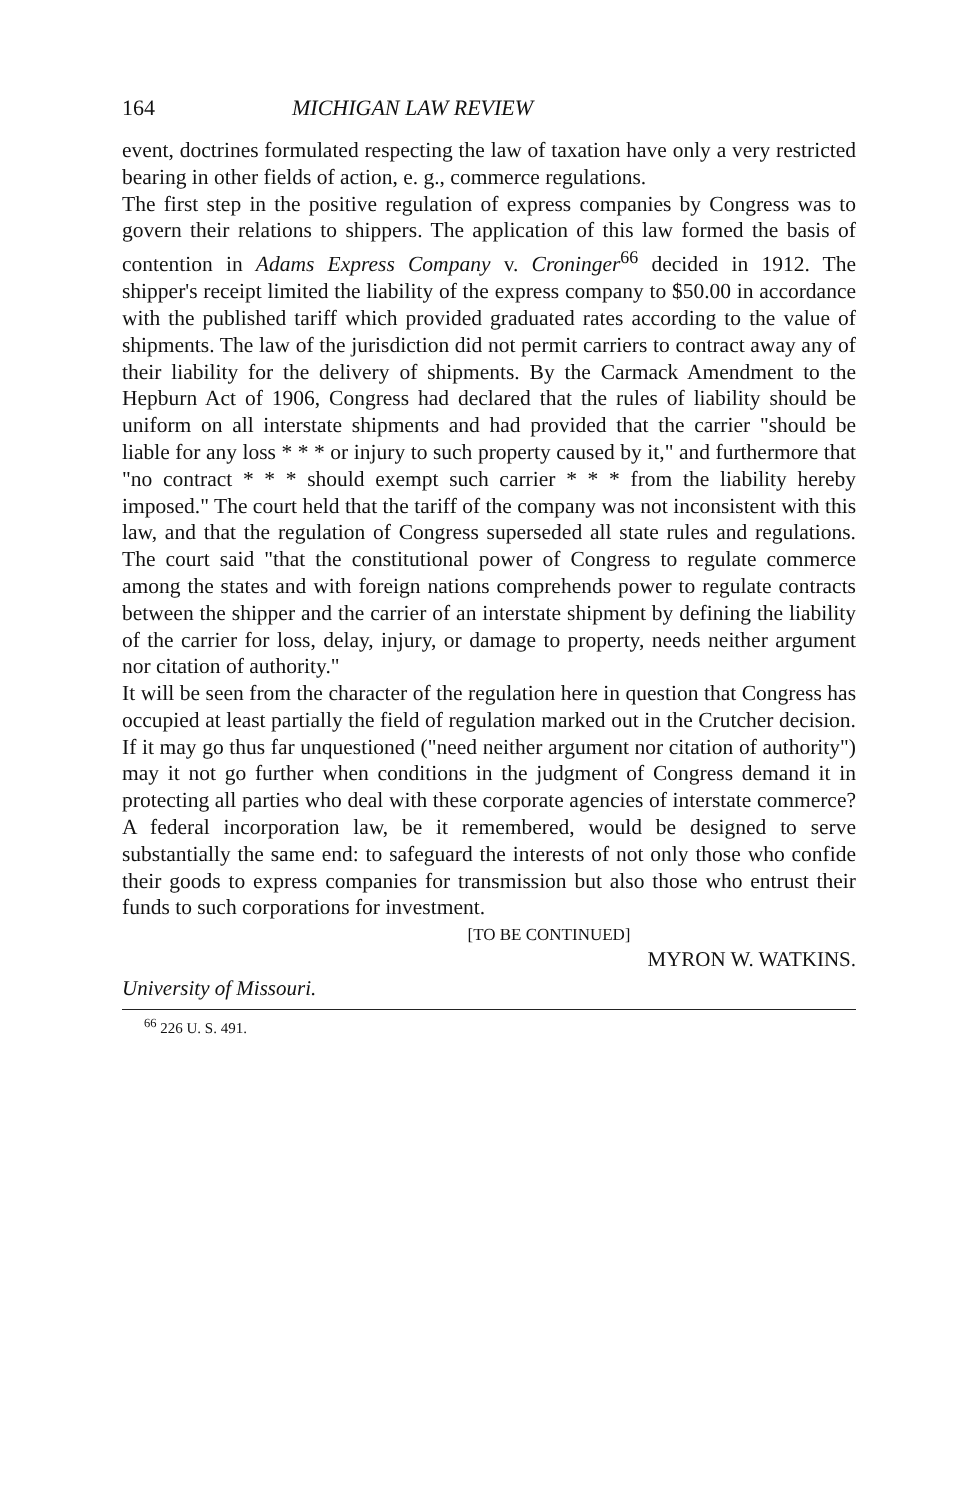164 MICHIGAN LAW REVIEW
event, doctrines formulated respecting the law of taxation have only a very restricted bearing in other fields of action, e. g., commerce regulations.
The first step in the positive regulation of express companies by Congress was to govern their relations to shippers. The application of this law formed the basis of contention in Adams Express Company v. Croninger<sup>66</sup> decided in 1912. The shipper's receipt limited the liability of the express company to $50.00 in accordance with the published tariff which provided graduated rates according to the value of shipments. The law of the jurisdiction did not permit carriers to contract away any of their liability for the delivery of shipments. By the Carmack Amendment to the Hepburn Act of 1906, Congress had declared that the rules of liability should be uniform on all interstate shipments and had provided that the carrier "should be liable for any loss * * * or injury to such property caused by it," and furthermore that "no contract * * * should exempt such carrier * * * from the liability hereby imposed." The court held that the tariff of the company was not inconsistent with this law, and that the regulation of Congress superseded all state rules and regulations. The court said "that the constitutional power of Congress to regulate commerce among the states and with foreign nations comprehends power to regulate contracts between the shipper and the carrier of an interstate shipment by defining the liability of the carrier for loss, delay, injury, or damage to property, needs neither argument nor citation of authority."
It will be seen from the character of the regulation here in question that Congress has occupied at least partially the field of regulation marked out in the Crutcher decision. If it may go thus far unquestioned ("need neither argument nor citation of authority") may it not go further when conditions in the judgment of Congress demand it in protecting all parties who deal with these corporate agencies of interstate commerce? A federal incorporation law, be it remembered, would be designed to serve substantially the same end: to safeguard the interests of not only those who confide their goods to express companies for transmission but also those who entrust their funds to such corporations for investment.
[TO BE CONTINUED]
MYRON W. WATKINS.
University of Missouri.
<sup>66</sup> 226 U. S. 491.